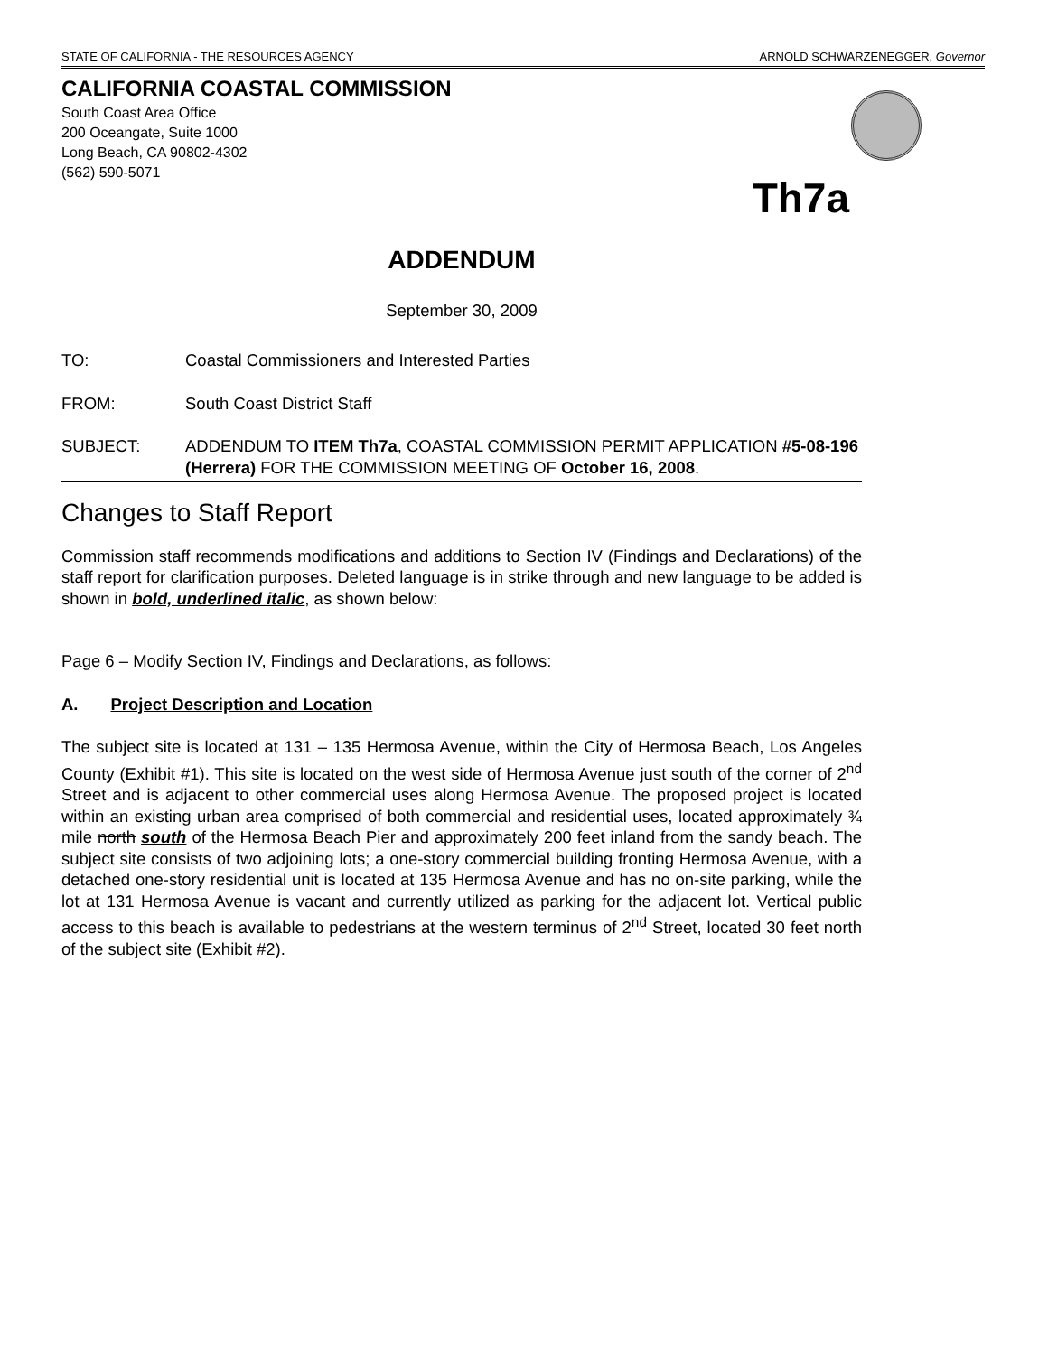STATE OF CALIFORNIA - THE RESOURCES AGENCY ARNOLD SCHWARZENEGGER, Governor
CALIFORNIA COASTAL COMMISSION
South Coast Area Office
200 Oceangate, Suite 1000
Long Beach, CA 90802-4302
(562) 590-5071
Th7a
ADDENDUM
September 30, 2009
TO: Coastal Commissioners and Interested Parties
FROM: South Coast District Staff
SUBJECT: ADDENDUM TO ITEM Th7a, COASTAL COMMISSION PERMIT APPLICATION #5-08-196 (Herrera) FOR THE COMMISSION MEETING OF October 16, 2008.
Changes to Staff Report
Commission staff recommends modifications and additions to Section IV (Findings and Declarations) of the staff report for clarification purposes. Deleted language is in strike through and new language to be added is shown in bold, underlined italic, as shown below:
Page 6 – Modify Section IV, Findings and Declarations, as follows:
A. Project Description and Location
The subject site is located at 131 – 135 Hermosa Avenue, within the City of Hermosa Beach, Los Angeles County (Exhibit #1). This site is located on the west side of Hermosa Avenue just south of the corner of 2<sup>nd</sup> Street and is adjacent to other commercial uses along Hermosa Avenue. The proposed project is located within an existing urban area comprised of both commercial and residential uses, located approximately ¾ mile north south of the Hermosa Beach Pier and approximately 200 feet inland from the sandy beach. The subject site consists of two adjoining lots; a one-story commercial building fronting Hermosa Avenue, with a detached one-story residential unit is located at 135 Hermosa Avenue and has no on-site parking, while the lot at 131 Hermosa Avenue is vacant and currently utilized as parking for the adjacent lot. Vertical public access to this beach is available to pedestrians at the western terminus of 2<sup>nd</sup> Street, located 30 feet north of the subject site (Exhibit #2).